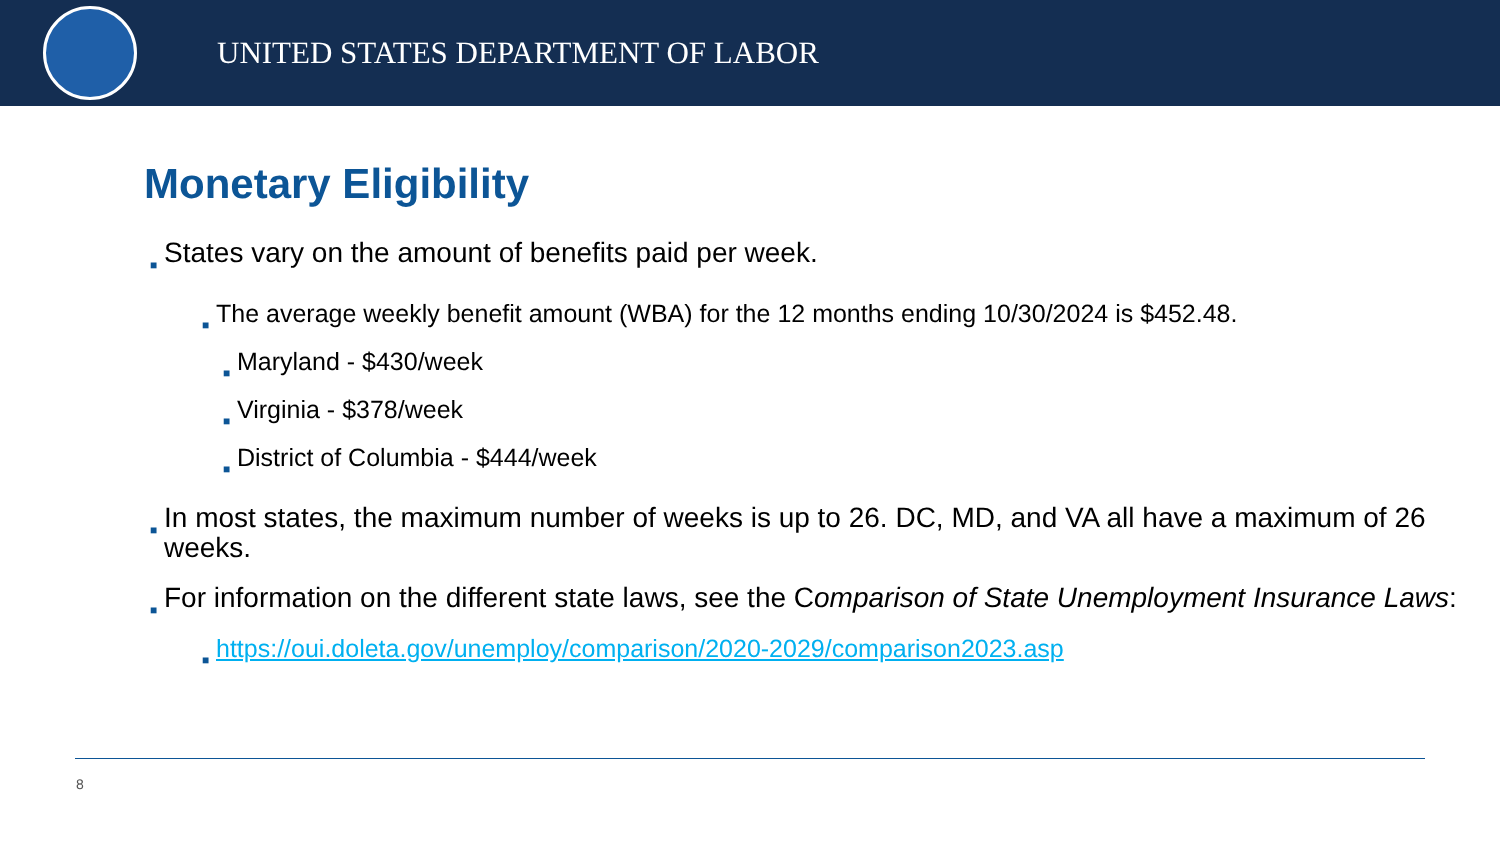UNITED STATES DEPARTMENT OF LABOR
Monetary Eligibility
■ States vary on the amount of benefits paid per week.
■ The average weekly benefit amount (WBA) for the 12 months ending 10/30/2024 is $452.48.
■ Maryland - $430/week
■ Virginia - $378/week
■ District of Columbia - $444/week
■ In most states, the maximum number of weeks is up to 26. DC, MD, and VA all have a maximum of 26 weeks.
■ For information on the different state laws, see the Comparison of State Unemployment Insurance Laws:
■ https://oui.doleta.gov/unemploy/comparison/2020-2029/comparison2023.asp
8